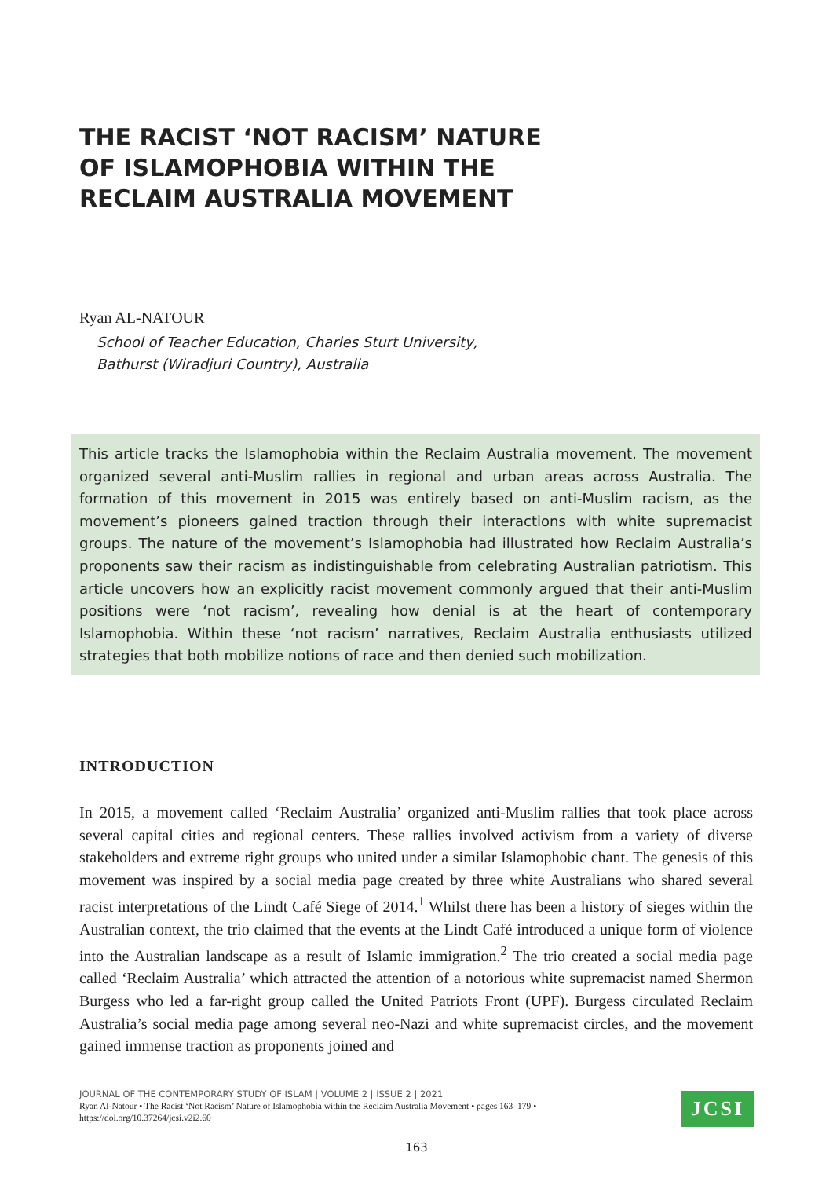THE RACIST ‘NOT RACISM’ NATURE OF ISLAMOPHOBIA WITHIN THE RECLAIM AUSTRALIA MOVEMENT
Ryan AL-NATOUR
School of Teacher Education, Charles Sturt University,
Bathurst (Wiradjuri Country), Australia
This article tracks the Islamophobia within the Reclaim Australia movement. The movement organized several anti-Muslim rallies in regional and urban areas across Australia. The formation of this movement in 2015 was entirely based on anti-Muslim racism, as the movement’s pioneers gained traction through their interactions with white supremacist groups. The nature of the movement’s Islamophobia had illustrated how Reclaim Australia’s proponents saw their racism as indistinguishable from celebrating Australian patriotism. This article uncovers how an explicitly racist movement commonly argued that their anti-Muslim positions were ‘not racism’, revealing how denial is at the heart of contemporary Islamophobia. Within these ‘not racism’ narratives, Reclaim Australia enthusiasts utilized strategies that both mobilize notions of race and then denied such mobilization.
INTRODUCTION
In 2015, a movement called ‘Reclaim Australia’ organized anti-Muslim rallies that took place across several capital cities and regional centers. These rallies involved activism from a variety of diverse stakeholders and extreme right groups who united under a similar Islamophobic chant. The genesis of this movement was inspired by a social media page created by three white Australians who shared several racist interpretations of the Lindt Café Siege of 2014.<sup>1</sup> Whilst there has been a history of sieges within the Australian context, the trio claimed that the events at the Lindt Café introduced a unique form of violence into the Australian landscape as a result of Islamic immigration.<sup>2</sup> The trio created a social media page called ‘Reclaim Australia’ which attracted the attention of a notorious white supremacist named Shermon Burgess who led a far-right group called the United Patriots Front (UPF). Burgess circulated Reclaim Australia’s social media page among several neo-Nazi and white supremacist circles, and the movement gained immense traction as proponents joined and
JOURNAL OF THE CONTEMPORARY STUDY OF ISLAM | VOLUME 2 | ISSUE 2 | 2021
Ryan Al-Natour • The Racist ‘Not Racism’ Nature of Islamophobia within the Reclaim Australia Movement • pages 163–179 •
https://doi.org/10.37264/jcsi.v2i2.60
JCSI
163